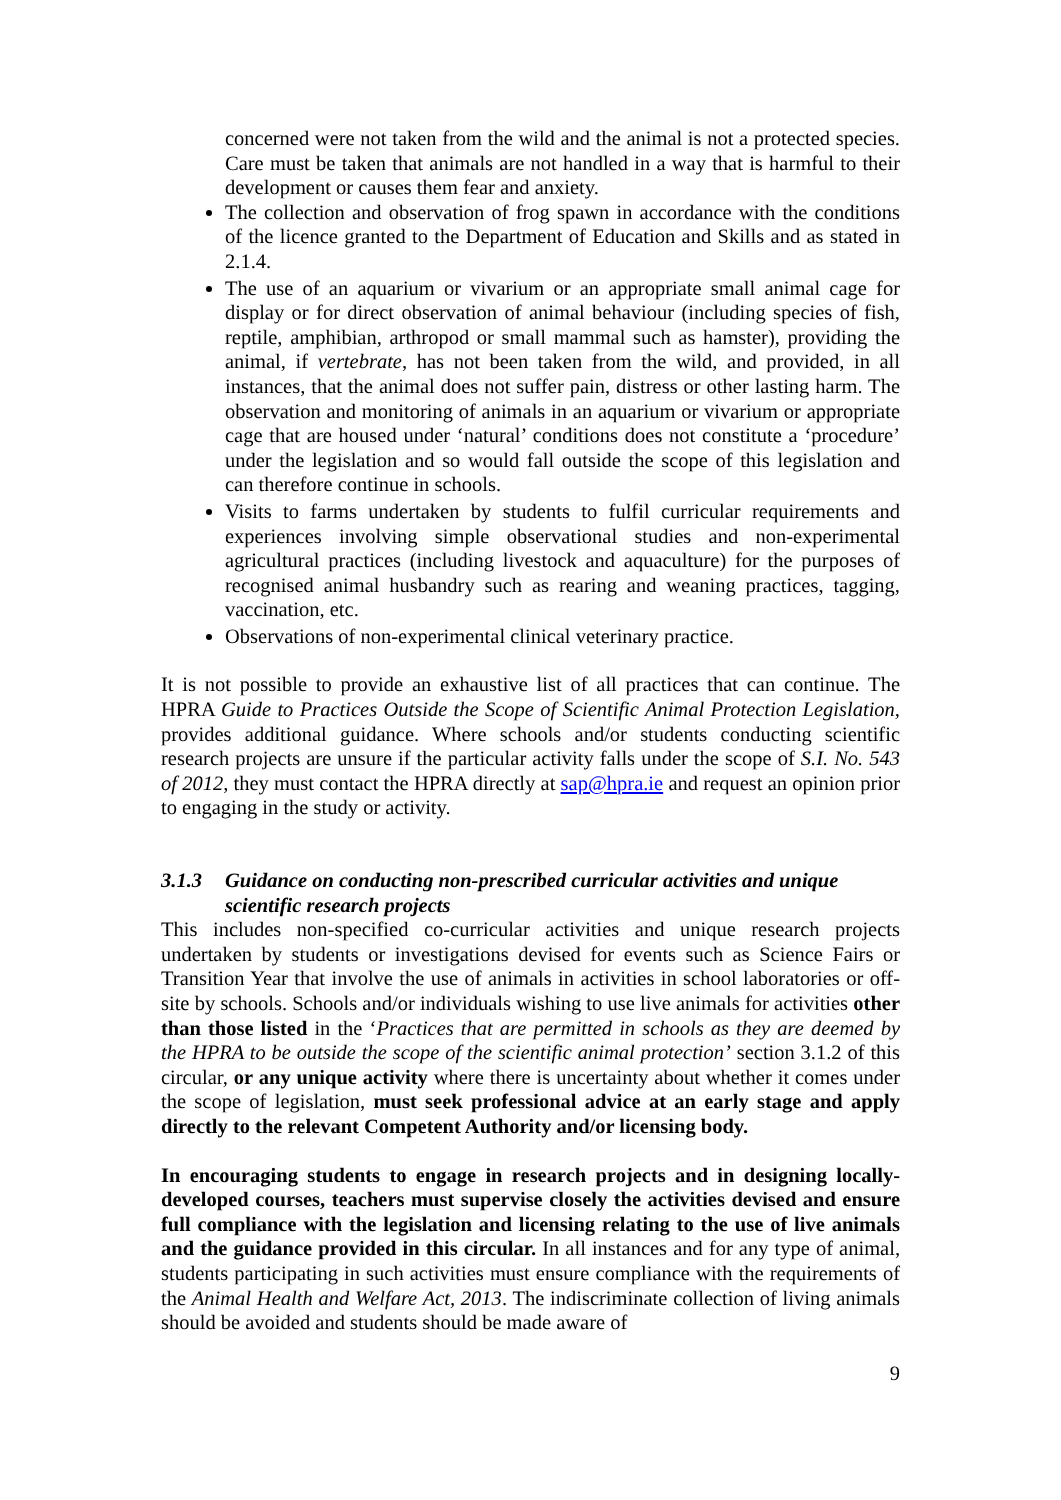concerned were not taken from the wild and the animal is not a protected species. Care must be taken that animals are not handled in a way that is harmful to their development or causes them fear and anxiety.
The collection and observation of frog spawn in accordance with the conditions of the licence granted to the Department of Education and Skills and as stated in 2.1.4.
The use of an aquarium or vivarium or an appropriate small animal cage for display or for direct observation of animal behaviour (including species of fish, reptile, amphibian, arthropod or small mammal such as hamster), providing the animal, if vertebrate, has not been taken from the wild, and provided, in all instances, that the animal does not suffer pain, distress or other lasting harm. The observation and monitoring of animals in an aquarium or vivarium or appropriate cage that are housed under ‘natural’ conditions does not constitute a ‘procedure’ under the legislation and so would fall outside the scope of this legislation and can therefore continue in schools.
Visits to farms undertaken by students to fulfil curricular requirements and experiences involving simple observational studies and non-experimental agricultural practices (including livestock and aquaculture) for the purposes of recognised animal husbandry such as rearing and weaning practices, tagging, vaccination, etc.
Observations of non-experimental clinical veterinary practice.
It is not possible to provide an exhaustive list of all practices that can continue. The HPRA Guide to Practices Outside the Scope of Scientific Animal Protection Legislation, provides additional guidance. Where schools and/or students conducting scientific research projects are unsure if the particular activity falls under the scope of S.I. No. 543 of 2012, they must contact the HPRA directly at sap@hpra.ie and request an opinion prior to engaging in the study or activity.
3.1.3 Guidance on conducting non-prescribed curricular activities and unique scientific research projects
This includes non-specified co-curricular activities and unique research projects undertaken by students or investigations devised for events such as Science Fairs or Transition Year that involve the use of animals in activities in school laboratories or off-site by schools. Schools and/or individuals wishing to use live animals for activities other than those listed in the ‘Practices that are permitted in schools as they are deemed by the HPRA to be outside the scope of the scientific animal protection’ section 3.1.2 of this circular, or any unique activity where there is uncertainty about whether it comes under the scope of legislation, must seek professional advice at an early stage and apply directly to the relevant Competent Authority and/or licensing body.
In encouraging students to engage in research projects and in designing locally-developed courses, teachers must supervise closely the activities devised and ensure full compliance with the legislation and licensing relating to the use of live animals and the guidance provided in this circular. In all instances and for any type of animal, students participating in such activities must ensure compliance with the requirements of the Animal Health and Welfare Act, 2013. The indiscriminate collection of living animals should be avoided and students should be made aware of
9